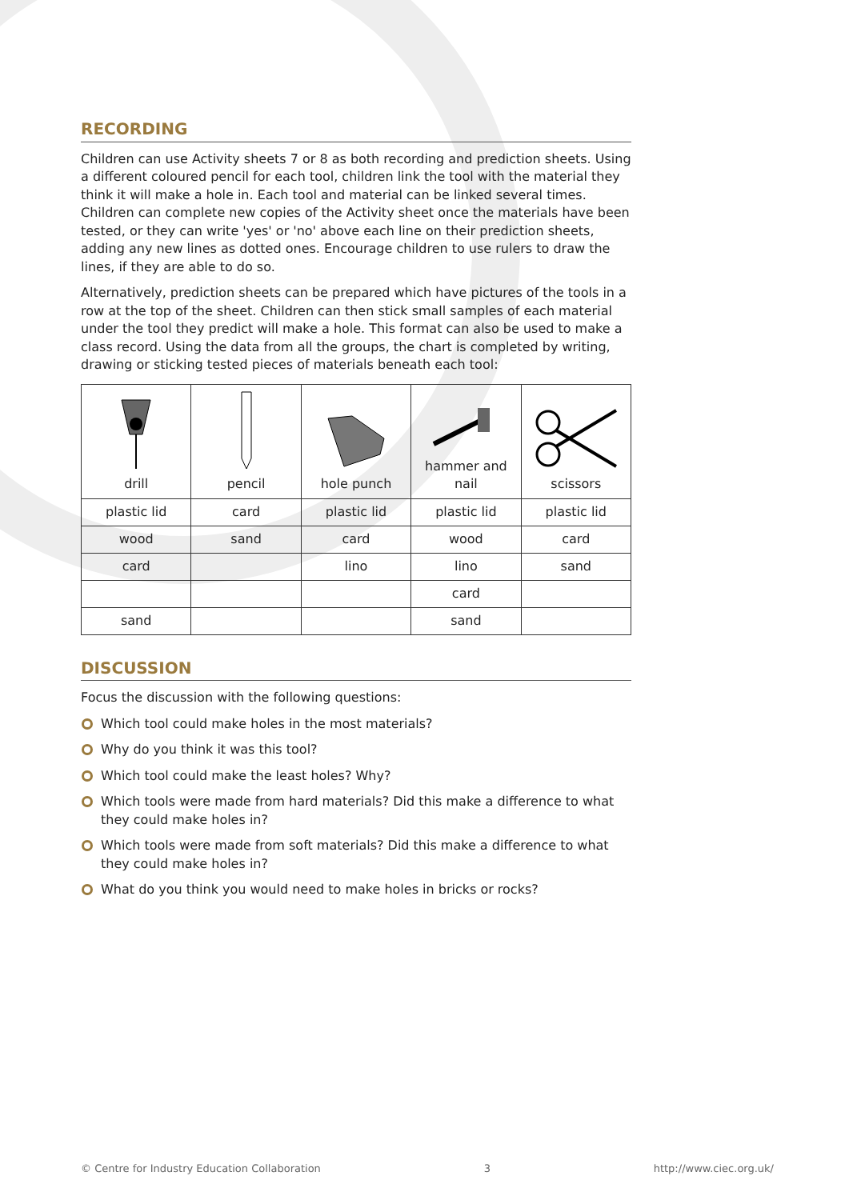RECORDING
Children can use Activity sheets 7 or 8 as both recording and prediction sheets. Using a different coloured pencil for each tool, children link the tool with the material they think it will make a hole in. Each tool and material can be linked several times. Children can complete new copies of the Activity sheet once the materials have been tested, or they can write 'yes' or 'no' above each line on their prediction sheets, adding any new lines as dotted ones. Encourage children to use rulers to draw the lines, if they are able to do so.
Alternatively, prediction sheets can be prepared which have pictures of the tools in a row at the top of the sheet. Children can then stick small samples of each material under the tool they predict will make a hole. This format can also be used to make a class record. Using the data from all the groups, the chart is completed by writing, drawing or sticking tested pieces of materials beneath each tool:
| drill | pencil | hole punch | hammer and nail | scissors |
| plastic lid | card | plastic lid | plastic lid | plastic lid |
| wood | sand | card | wood | card |
| card | | lino | lino | sand |
| | | | card | |
| sand | | | sand | |
DISCUSSION
Focus the discussion with the following questions:
Which tool could make holes in the most materials?
Why do you think it was this tool?
Which tool could make the least holes? Why?
Which tools were made from hard materials? Did this make a difference to what they could make holes in?
Which tools were made from soft materials? Did this make a difference to what they could make holes in?
What do you think you would need to make holes in bricks or rocks?
© Centre for Industry Education Collaboration 3 http://www.ciec.org.uk/